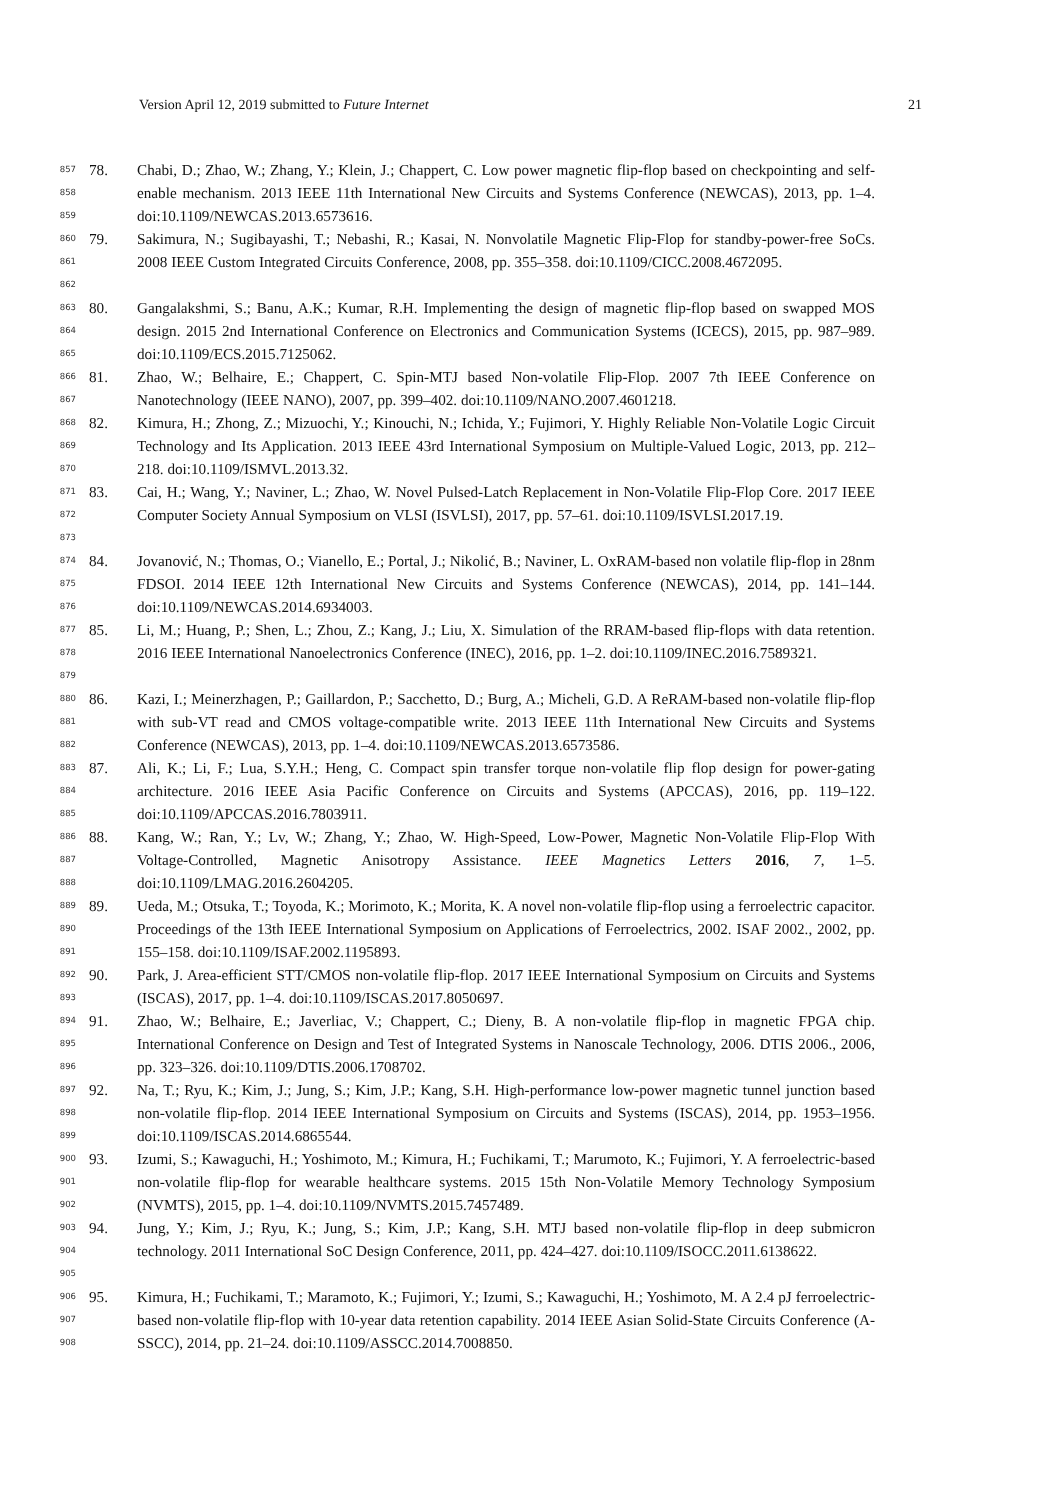Version April 12, 2019 submitted to Future Internet 21
857
858
859
78. Chabi, D.; Zhao, W.; Zhang, Y.; Klein, J.; Chappert, C. Low power magnetic flip-flop based on checkpointing and self-enable mechanism. 2013 IEEE 11th International New Circuits and Systems Conference (NEWCAS), 2013, pp. 1–4. doi:10.1109/NEWCAS.2013.6573616.
860
861
862
79. Sakimura, N.; Sugibayashi, T.; Nebashi, R.; Kasai, N. Nonvolatile Magnetic Flip-Flop for standby-power-free SoCs. 2008 IEEE Custom Integrated Circuits Conference, 2008, pp. 355–358. doi:10.1109/CICC.2008.4672095.
863
864
865
80. Gangalakshmi, S.; Banu, A.K.; Kumar, R.H. Implementing the design of magnetic flip-flop based on swapped MOS design. 2015 2nd International Conference on Electronics and Communication Systems (ICECS), 2015, pp. 987–989. doi:10.1109/ECS.2015.7125062.
866
867
81. Zhao, W.; Belhaire, E.; Chappert, C. Spin-MTJ based Non-volatile Flip-Flop. 2007 7th IEEE Conference on Nanotechnology (IEEE NANO), 2007, pp. 399–402. doi:10.1109/NANO.2007.4601218.
868
869
870
82. Kimura, H.; Zhong, Z.; Mizuochi, Y.; Kinouchi, N.; Ichida, Y.; Fujimori, Y. Highly Reliable Non-Volatile Logic Circuit Technology and Its Application. 2013 IEEE 43rd International Symposium on Multiple-Valued Logic, 2013, pp. 212–218. doi:10.1109/ISMVL.2013.32.
871
872
873
83. Cai, H.; Wang, Y.; Naviner, L.; Zhao, W. Novel Pulsed-Latch Replacement in Non-Volatile Flip-Flop Core. 2017 IEEE Computer Society Annual Symposium on VLSI (ISVLSI), 2017, pp. 57–61. doi:10.1109/ISVLSI.2017.19.
874
875
876
84. Jovanović, N.; Thomas, O.; Vianello, E.; Portal, J.; Nikolić, B.; Naviner, L. OxRAM-based non volatile flip-flop in 28nm FDSOI. 2014 IEEE 12th International New Circuits and Systems Conference (NEWCAS), 2014, pp. 141–144. doi:10.1109/NEWCAS.2014.6934003.
877
878
879
85. Li, M.; Huang, P.; Shen, L.; Zhou, Z.; Kang, J.; Liu, X. Simulation of the RRAM-based flip-flops with data retention. 2016 IEEE International Nanoelectronics Conference (INEC), 2016, pp. 1–2. doi:10.1109/INEC.2016.7589321.
880
881
882
86. Kazi, I.; Meinerzhagen, P.; Gaillardon, P.; Sacchetto, D.; Burg, A.; Micheli, G.D. A ReRAM-based non-volatile flip-flop with sub-VT read and CMOS voltage-compatible write. 2013 IEEE 11th International New Circuits and Systems Conference (NEWCAS), 2013, pp. 1–4. doi:10.1109/NEWCAS.2013.6573586.
883
884
885
87. Ali, K.; Li, F.; Lua, S.Y.H.; Heng, C. Compact spin transfer torque non-volatile flip flop design for power-gating architecture. 2016 IEEE Asia Pacific Conference on Circuits and Systems (APCCAS), 2016, pp. 119–122. doi:10.1109/APCCAS.2016.7803911.
886
887
888
88. Kang, W.; Ran, Y.; Lv, W.; Zhang, Y.; Zhao, W. High-Speed, Low-Power, Magnetic Non-Volatile Flip-Flop With Voltage-Controlled, Magnetic Anisotropy Assistance. IEEE Magnetics Letters 2016, 7, 1–5. doi:10.1109/LMAG.2016.2604205.
889
890
891
89. Ueda, M.; Otsuka, T.; Toyoda, K.; Morimoto, K.; Morita, K. A novel non-volatile flip-flop using a ferroelectric capacitor. Proceedings of the 13th IEEE International Symposium on Applications of Ferroelectrics, 2002. ISAF 2002., 2002, pp. 155–158. doi:10.1109/ISAF.2002.1195893.
892
893
90. Park, J. Area-efficient STT/CMOS non-volatile flip-flop. 2017 IEEE International Symposium on Circuits and Systems (ISCAS), 2017, pp. 1–4. doi:10.1109/ISCAS.2017.8050697.
894
895
896
91. Zhao, W.; Belhaire, E.; Javerliac, V.; Chappert, C.; Dieny, B. A non-volatile flip-flop in magnetic FPGA chip. International Conference on Design and Test of Integrated Systems in Nanoscale Technology, 2006. DTIS 2006., 2006, pp. 323–326. doi:10.1109/DTIS.2006.1708702.
897
898
899
92. Na, T.; Ryu, K.; Kim, J.; Jung, S.; Kim, J.P.; Kang, S.H. High-performance low-power magnetic tunnel junction based non-volatile flip-flop. 2014 IEEE International Symposium on Circuits and Systems (ISCAS), 2014, pp. 1953–1956. doi:10.1109/ISCAS.2014.6865544.
900
901
902
93. Izumi, S.; Kawaguchi, H.; Yoshimoto, M.; Kimura, H.; Fuchikami, T.; Marumoto, K.; Fujimori, Y. A ferroelectric-based non-volatile flip-flop for wearable healthcare systems. 2015 15th Non-Volatile Memory Technology Symposium (NVMTS), 2015, pp. 1–4. doi:10.1109/NVMTS.2015.7457489.
903
904
905
94. Jung, Y.; Kim, J.; Ryu, K.; Jung, S.; Kim, J.P.; Kang, S.H. MTJ based non-volatile flip-flop in deep submicron technology. 2011 International SoC Design Conference, 2011, pp. 424–427. doi:10.1109/ISOCC.2011.6138622.
906
907
908
95. Kimura, H.; Fuchikami, T.; Maramoto, K.; Fujimori, Y.; Izumi, S.; Kawaguchi, H.; Yoshimoto, M. A 2.4 pJ ferroelectric-based non-volatile flip-flop with 10-year data retention capability. 2014 IEEE Asian Solid-State Circuits Conference (A-SSCC), 2014, pp. 21–24. doi:10.1109/ASSCC.2014.7008850.